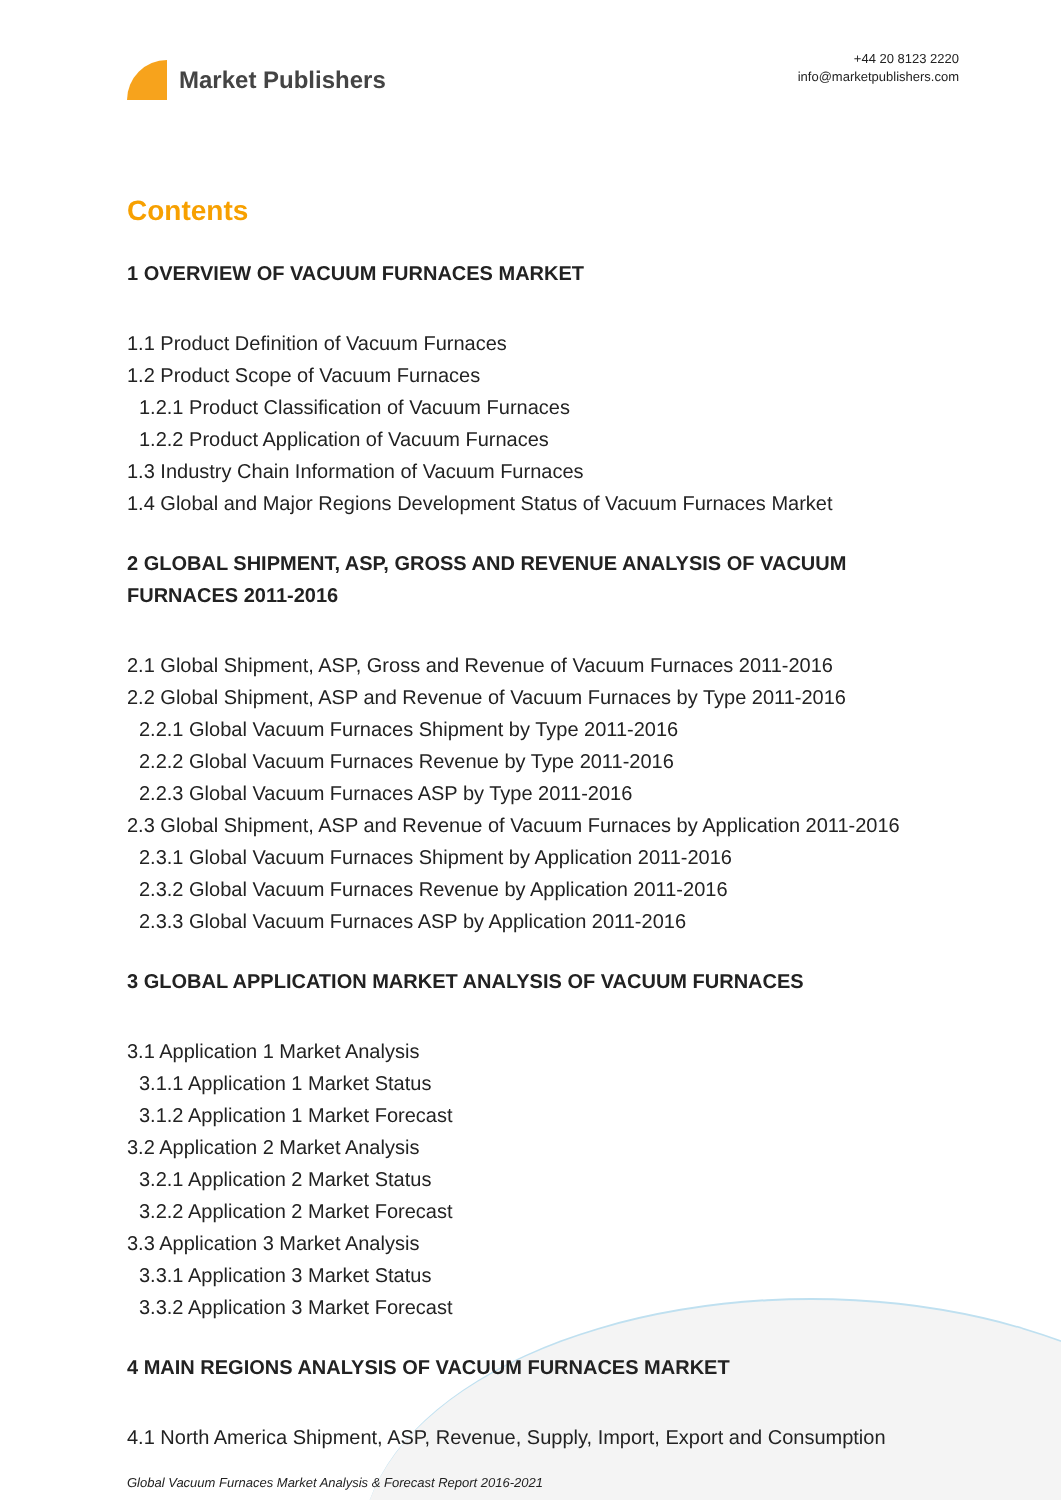Market Publishers
+44 20 8123 2220
info@marketpublishers.com
Contents
1 OVERVIEW OF VACUUM FURNACES MARKET
1.1 Product Definition of Vacuum Furnaces
1.2 Product Scope of Vacuum Furnaces
1.2.1 Product Classification of Vacuum Furnaces
1.2.2 Product Application of Vacuum Furnaces
1.3 Industry Chain Information of Vacuum Furnaces
1.4 Global and Major Regions Development Status of Vacuum Furnaces Market
2 GLOBAL SHIPMENT, ASP, GROSS AND REVENUE ANALYSIS OF VACUUM FURNACES 2011-2016
2.1 Global Shipment, ASP, Gross and Revenue of Vacuum Furnaces 2011-2016
2.2 Global Shipment, ASP and Revenue of Vacuum Furnaces by Type 2011-2016
2.2.1 Global Vacuum Furnaces Shipment by Type 2011-2016
2.2.2 Global Vacuum Furnaces Revenue by Type 2011-2016
2.2.3 Global Vacuum Furnaces ASP by Type 2011-2016
2.3 Global Shipment, ASP and Revenue of Vacuum Furnaces by Application 2011-2016
2.3.1 Global Vacuum Furnaces Shipment by Application 2011-2016
2.3.2 Global Vacuum Furnaces Revenue by Application 2011-2016
2.3.3 Global Vacuum Furnaces ASP by Application 2011-2016
3 GLOBAL APPLICATION MARKET ANALYSIS OF VACUUM FURNACES
3.1 Application 1 Market Analysis
3.1.1 Application 1 Market Status
3.1.2 Application 1 Market Forecast
3.2 Application 2 Market Analysis
3.2.1 Application 2 Market Status
3.2.2 Application 2 Market Forecast
3.3 Application 3 Market Analysis
3.3.1 Application 3 Market Status
3.3.2 Application 3 Market Forecast
4 MAIN REGIONS ANALYSIS OF VACUUM FURNACES MARKET
4.1 North America Shipment, ASP, Revenue, Supply, Import, Export and Consumption
Global Vacuum Furnaces Market Analysis & Forecast Report 2016-2021